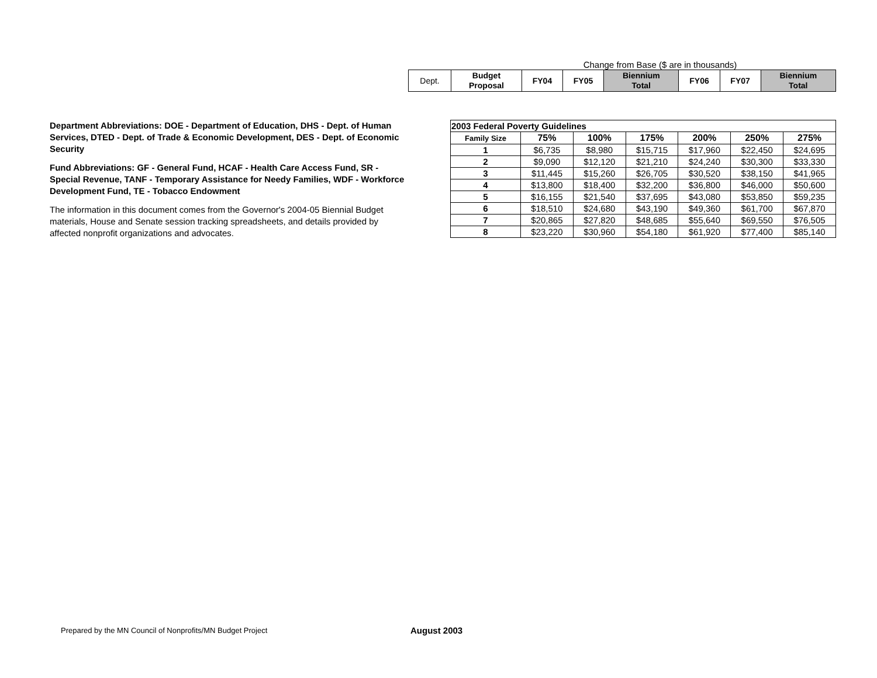Change from Base ($ are in thousands)
| Dept. | Budget Proposal | FY04 | FY05 | Biennium Total | FY06 | FY07 | Biennium Total |
Department Abbreviations: DOE - Department of Education, DHS - Dept. of Human Services, DTED - Dept. of Trade & Economic Development, DES - Dept. of Economic Security
Fund Abbreviations: GF - General Fund, HCAF - Health Care Access Fund, SR - Special Revenue, TANF - Temporary Assistance for Needy Families, WDF - Workforce Development Fund, TE - Tobacco Endowment
The information in this document comes from the Governor's 2004-05 Biennial Budget materials, House and Senate session tracking spreadsheets, and details provided by affected nonprofit organizations and advocates.
| 2003 Federal Poverty Guidelines | | | | | | |
| --- | --- | --- | --- | --- | --- | --- |
| Family Size | 75% | 100% | 175% | 200% | 250% | 275% |
| 1 | $6,735 | $8,980 | $15,715 | $17,960 | $22,450 | $24,695 |
| 2 | $9,090 | $12,120 | $21,210 | $24,240 | $30,300 | $33,330 |
| 3 | $11,445 | $15,260 | $26,705 | $30,520 | $38,150 | $41,965 |
| 4 | $13,800 | $18,400 | $32,200 | $36,800 | $46,000 | $50,600 |
| 5 | $16,155 | $21,540 | $37,695 | $43,080 | $53,850 | $59,235 |
| 6 | $18,510 | $24,680 | $43,190 | $49,360 | $61,700 | $67,870 |
| 7 | $20,865 | $27,820 | $48,685 | $55,640 | $69,550 | $76,505 |
| 8 | $23,220 | $30,960 | $54,180 | $61,920 | $77,400 | $85,140 |
Prepared by the MN Council of Nonprofits/MN Budget Project
August 2003